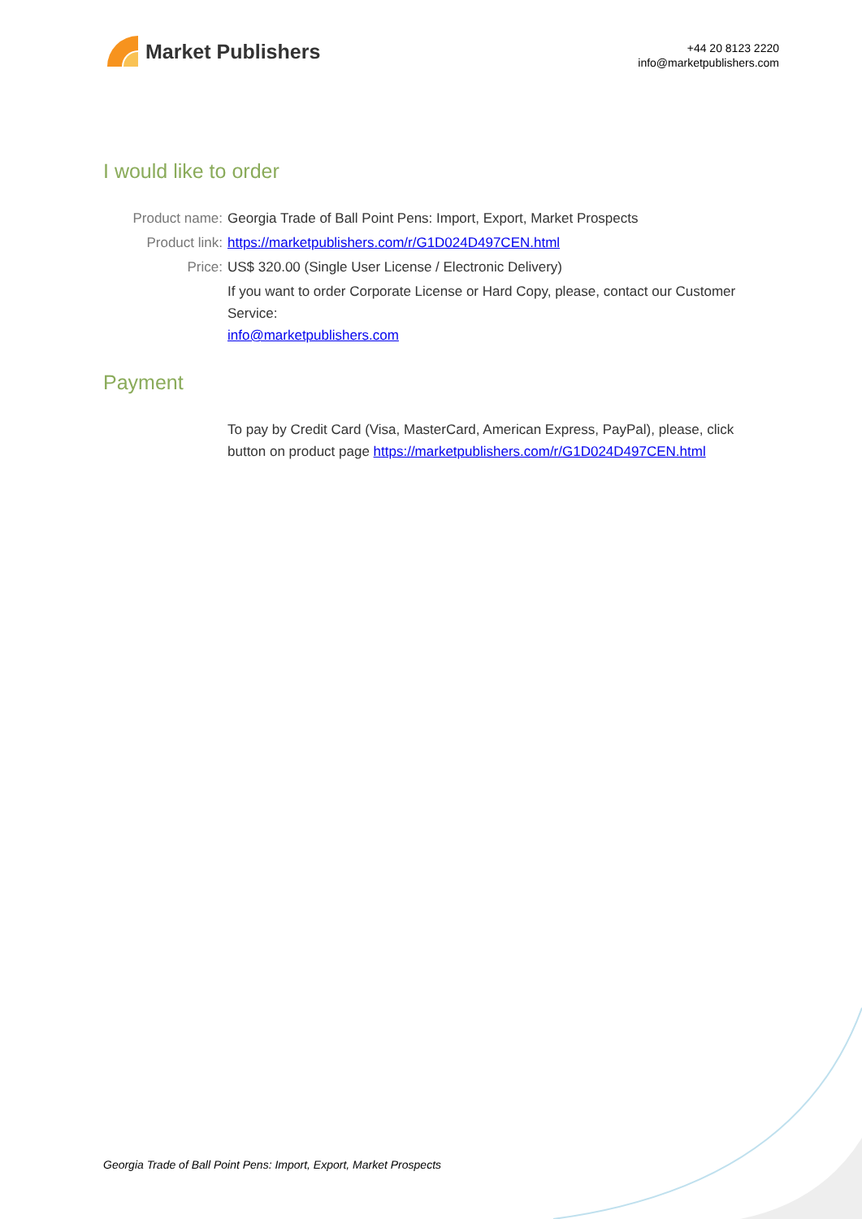Market Publishers
+44 20 8123 2220
info@marketpublishers.com
I would like to order
Product name: Georgia Trade of Ball Point Pens: Import, Export, Market Prospects
Product link: https://marketpublishers.com/r/G1D024D497CEN.html
Price: US$ 320.00 (Single User License / Electronic Delivery)
If you want to order Corporate License or Hard Copy, please, contact our Customer Service:
info@marketpublishers.com
Payment
To pay by Credit Card (Visa, MasterCard, American Express, PayPal), please, click button on product page https://marketpublishers.com/r/G1D024D497CEN.html
Georgia Trade of Ball Point Pens: Import, Export, Market Prospects